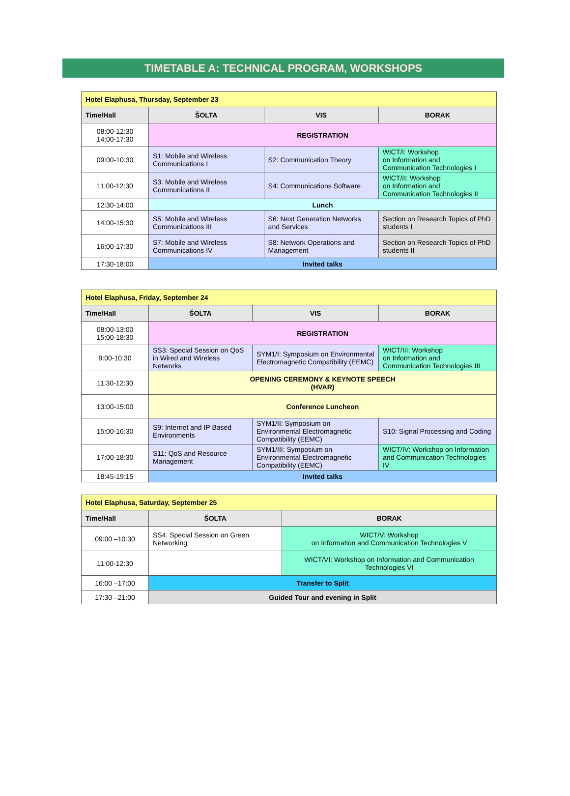TIMETABLE A: TECHNICAL PROGRAM, WORKSHOPS
| Hotel Elaphusa, Thursday, September 23 | | | |
| Time/Hall | ŠOLTA | VIS | BORAK |
| 08:00-12:30 14:00-17:30 | REGISTRATION | | |
| 09:00-10:30 | S1: Mobile and Wireless Communications I | S2: Communication Theory | WICT/I: Workshop on Information and Communication Technologies I |
| 11:00-12:30 | S3: Mobile and Wireless Communications II | S4: Communications Software | WICT/II: Workshop on Information and Communication Technologies II |
| 12:30-14:00 | Lunch | | |
| 14:00-15:30 | S5: Mobile and Wireless Communications III | S6: Next Generation Networks and Services | Section on Research Topics of PhD students I |
| 16:00-17:30 | S7: Mobile and Wireless Communications IV | S8: Network Operations and Management | Section on Research Topics of PhD students II |
| 17:30-18:00 | Invited talks | | |
| Hotel Elaphusa, Friday, September 24 | | | |
| Time/Hall | ŠOLTA | VIS | BORAK |
| 08:00-13:00 15:00-18:30 | REGISTRATION | | |
| 9:00-10:30 | SS3: Special Session on QoS in Wired and Wireless Networks | SYM1/I: Symposium on Environmental Electromagnetic Compatibility (EEMC) | WICT/III: Workshop on Information and Communication Technologies III |
| 11:30-12:30 | OPENING CEREMONY & KEYNOTE SPEECH (HVAR) | | |
| 13:00-15:00 | Conference Luncheon | | |
| 15:00-16:30 | S9: Internet and IP Based Environments | SYM1/II: Symposium on Environmental Electromagnetic Compatibility (EEMC) | S10: Signal Processing and Coding |
| 17:00-18:30 | S11: QoS and Resource Management | SYM1/III: Symposium on Environmental Electromagnetic Compatibility (EEMC) | WICT/IV: Workshop on Information and Communication Technologies IV |
| 18:45-19:15 | Invited talks | | |
| Hotel Elaphusa, Saturday, September 25 | | |
| Time/Hall | ŠOLTA | BORAK |
| 09:00 –10:30 | SS4: Special Session on Green Networking | WICT/V: Workshop on Information and Communication Technologies V |
| 11:00-12:30 | | WICT/VI: Workshop on Information and Communication Technologies VI |
| 16:00 –17:00 | Transfer to Split | |
| 17:30 –21:00 | Guided Tour and evening in Split | |